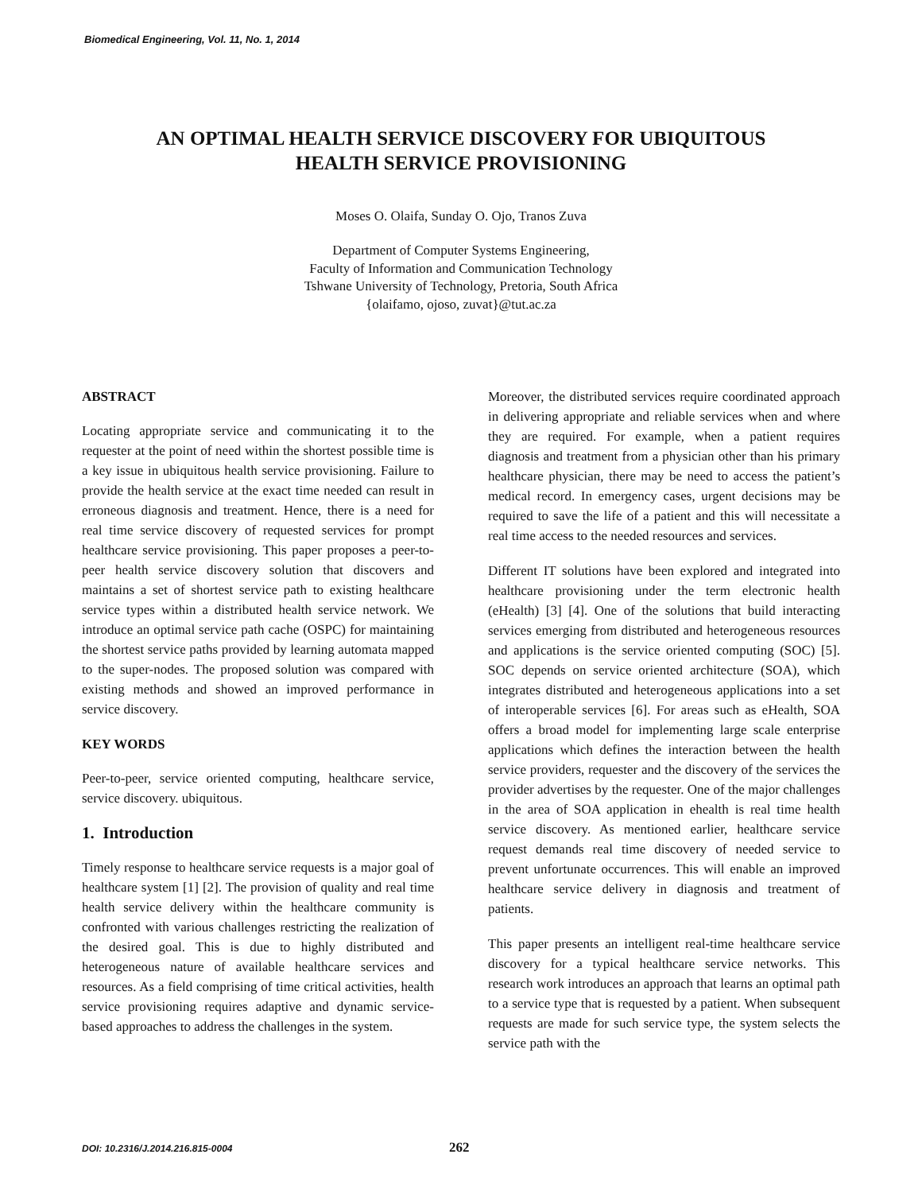Biomedical Engineering, Vol. 11, No. 1, 2014
AN OPTIMAL HEALTH SERVICE DISCOVERY FOR UBIQUITOUS
HEALTH SERVICE PROVISIONING
Moses O. Olaifa, Sunday O. Ojo, Tranos Zuva
Department of Computer Systems Engineering,
Faculty of Information and Communication Technology
Tshwane University of Technology, Pretoria, South Africa
{olaifamo, ojoso, zuvat}@tut.ac.za
ABSTRACT
Locating appropriate service and communicating it to the requester at the point of need within the shortest possible time is a key issue in ubiquitous health service provisioning. Failure to provide the health service at the exact time needed can result in erroneous diagnosis and treatment. Hence, there is a need for real time service discovery of requested services for prompt healthcare service provisioning. This paper proposes a peer-to-peer health service discovery solution that discovers and maintains a set of shortest service path to existing healthcare service types within a distributed health service network. We introduce an optimal service path cache (OSPC) for maintaining the shortest service paths provided by learning automata mapped to the super-nodes. The proposed solution was compared with existing methods and showed an improved performance in service discovery.
KEY WORDS
Peer-to-peer, service oriented computing, healthcare service, service discovery. ubiquitous.
1. Introduction
Timely response to healthcare service requests is a major goal of healthcare system [1] [2]. The provision of quality and real time health service delivery within the healthcare community is confronted with various challenges restricting the realization of the desired goal. This is due to highly distributed and heterogeneous nature of available healthcare services and resources. As a field comprising of time critical activities, health service provisioning requires adaptive and dynamic service-based approaches to address the challenges in the system.
Moreover, the distributed services require coordinated approach in delivering appropriate and reliable services when and where they are required. For example, when a patient requires diagnosis and treatment from a physician other than his primary healthcare physician, there may be need to access the patient’s medical record. In emergency cases, urgent decisions may be required to save the life of a patient and this will necessitate a real time access to the needed resources and services.
Different IT solutions have been explored and integrated into healthcare provisioning under the term electronic health (eHealth) [3] [4]. One of the solutions that build interacting services emerging from distributed and heterogeneous resources and applications is the service oriented computing (SOC) [5]. SOC depends on service oriented architecture (SOA), which integrates distributed and heterogeneous applications into a set of interoperable services [6]. For areas such as eHealth, SOA offers a broad model for implementing large scale enterprise applications which defines the interaction between the health service providers, requester and the discovery of the services the provider advertises by the requester. One of the major challenges in the area of SOA application in ehealth is real time health service discovery. As mentioned earlier, healthcare service request demands real time discovery of needed service to prevent unfortunate occurrences. This will enable an improved healthcare service delivery in diagnosis and treatment of patients.
This paper presents an intelligent real-time healthcare service discovery for a typical healthcare service networks. This research work introduces an approach that learns an optimal path to a service type that is requested by a patient. When subsequent requests are made for such service type, the system selects the service path with the
DOI: 10.2316/J.2014.216.815-0004
262